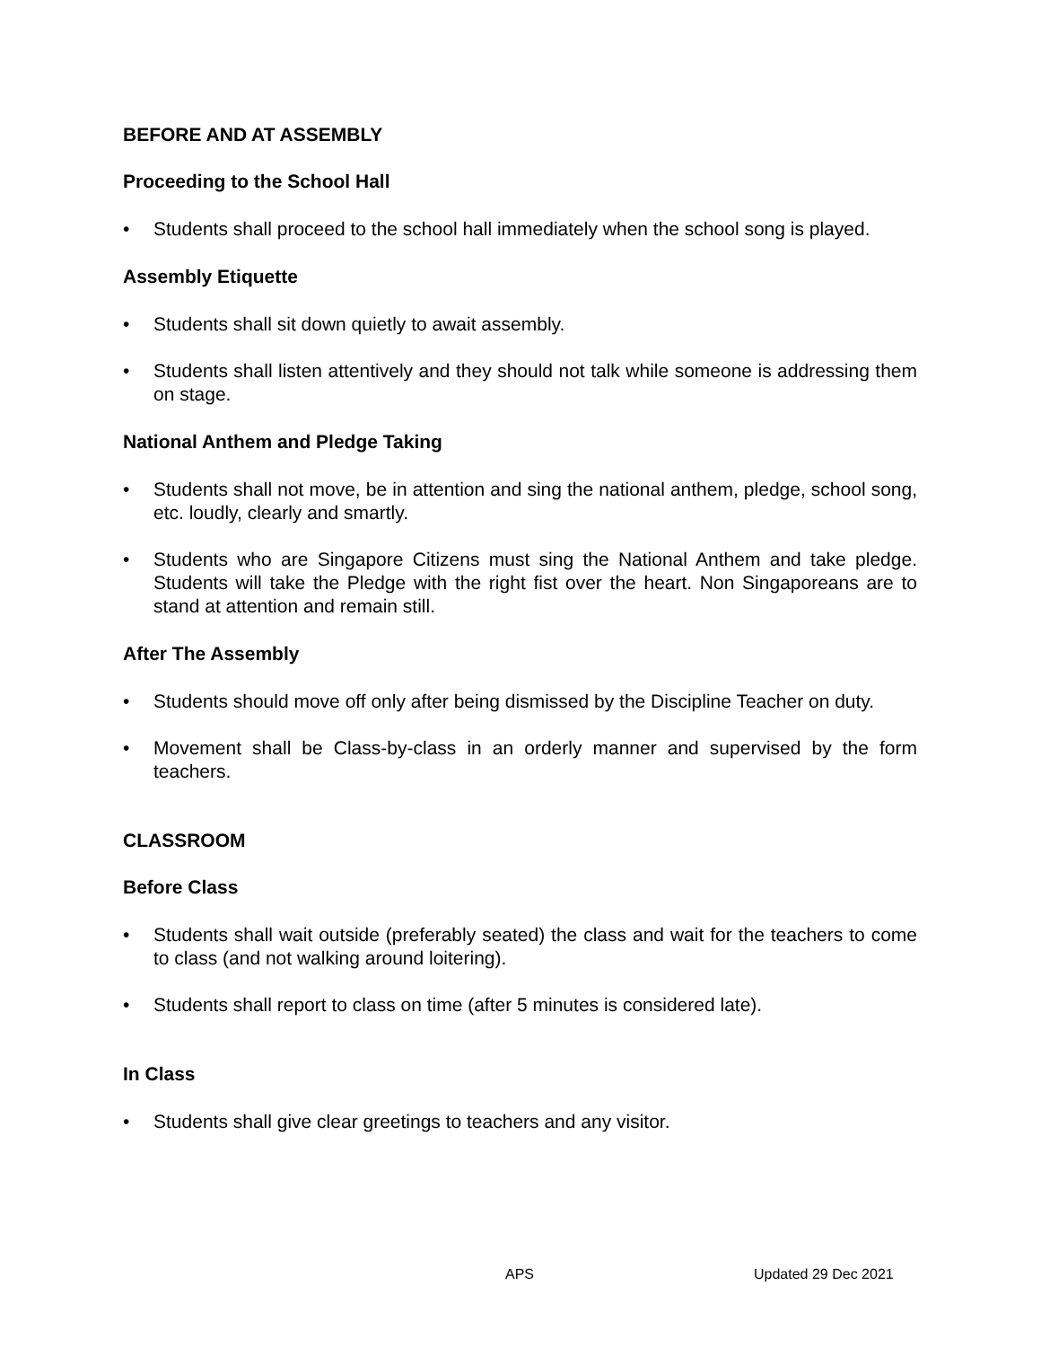BEFORE AND AT ASSEMBLY
Proceeding to the School Hall
• Students shall proceed to the school hall immediately when the school song is played.
Assembly Etiquette
• Students shall sit down quietly to await assembly.
• Students shall listen attentively and they should not talk while someone is addressing them on stage.
National Anthem and Pledge Taking
• Students shall not move, be in attention and sing the national anthem, pledge, school song, etc. loudly, clearly and smartly.
• Students who are Singapore Citizens must sing the National Anthem and take pledge. Students will take the Pledge with the right fist over the heart. Non Singaporeans are to stand at attention and remain still.
After The Assembly
• Students should move off only after being dismissed by the Discipline Teacher on duty.
• Movement shall be Class-by-class in an orderly manner and supervised by the form teachers.
CLASSROOM
Before Class
• Students shall wait outside (preferably seated) the class and wait for the teachers to come to class (and not walking around loitering).
• Students shall report to class on time (after 5 minutes is considered late).
In Class
• Students shall give clear greetings to teachers and any visitor.
APS Updated 29 Dec 2021